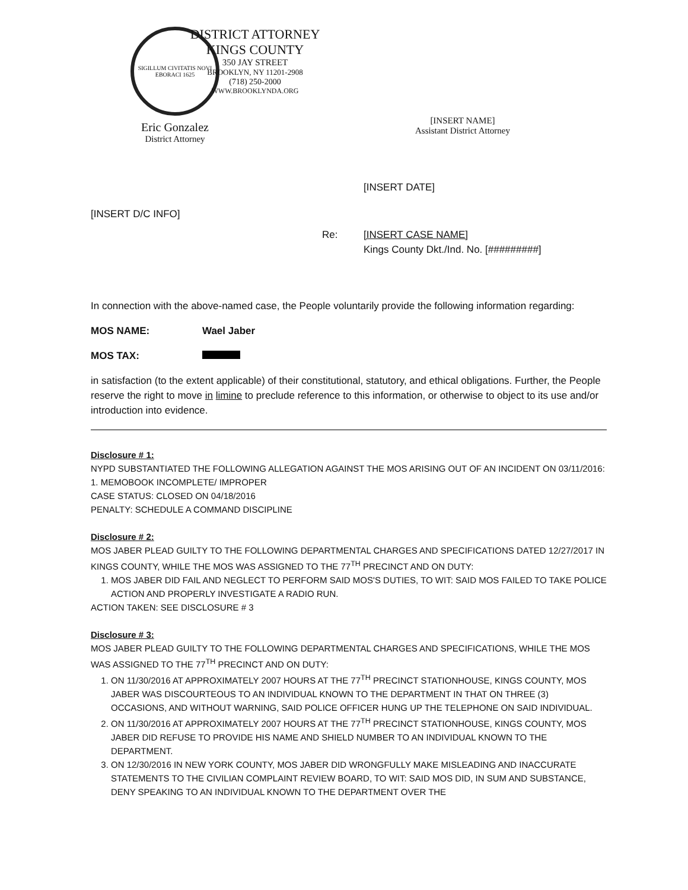SIGILLUM CIVITATIS NOVI EBORACI 1625
Eric Gonzalez
District Attorney
DISTRICT ATTORNEY
KINGS COUNTY
350 JAY STREET
BROOKLYN, NY 11201-2908
(718) 250-2000
WWW.BROOKLYNDA.ORG
[INSERT NAME]
Assistant District Attorney
[INSERT DATE]
[INSERT D/C INFO]
Re: [INSERT CASE NAME]
Kings County Dkt./Ind. No. [#########]
In connection with the above-named case, the People voluntarily provide the following information regarding:
MOS NAME: Wael Jaber
MOS TAX:
in satisfaction (to the extent applicable) of their constitutional, statutory, and ethical obligations. Further, the People reserve the right to move in limine to preclude reference to this information, or otherwise to object to its use and/or introduction into evidence.
Disclosure # 1:
NYPD SUBSTANTIATED THE FOLLOWING ALLEGATION AGAINST THE MOS ARISING OUT OF AN INCIDENT ON 03/11/2016:
1. MEMOBOOK INCOMPLETE/ IMPROPER
CASE STATUS: CLOSED ON 04/18/2016
PENALTY: SCHEDULE A COMMAND DISCIPLINE
Disclosure # 2:
MOS JABER PLEAD GUILTY TO THE FOLLOWING DEPARTMENTAL CHARGES AND SPECIFICATIONS DATED 12/27/2017 IN KINGS COUNTY, WHILE THE MOS WAS ASSIGNED TO THE 77<sup>TH</sup> PRECINCT AND ON DUTY:
1. MOS JABER DID FAIL AND NEGLECT TO PERFORM SAID MOS'S DUTIES, TO WIT: SAID MOS FAILED TO TAKE POLICE ACTION AND PROPERLY INVESTIGATE A RADIO RUN.
ACTION TAKEN: SEE DISCLOSURE # 3
Disclosure # 3:
MOS JABER PLEAD GUILTY TO THE FOLLOWING DEPARTMENTAL CHARGES AND SPECIFICATIONS, WHILE THE MOS WAS ASSIGNED TO THE 77<sup>TH</sup> PRECINCT AND ON DUTY:
1. ON 11/30/2016 AT APPROXIMATELY 2007 HOURS AT THE 77<sup>TH</sup> PRECINCT STATIONHOUSE, KINGS COUNTY, MOS JABER WAS DISCOURTEOUS TO AN INDIVIDUAL KNOWN TO THE DEPARTMENT IN THAT ON THREE (3) OCCASIONS, AND WITHOUT WARNING, SAID POLICE OFFICER HUNG UP THE TELEPHONE ON SAID INDIVIDUAL.
2. ON 11/30/2016 AT APPROXIMATELY 2007 HOURS AT THE 77<sup>TH</sup> PRECINCT STATIONHOUSE, KINGS COUNTY, MOS JABER DID REFUSE TO PROVIDE HIS NAME AND SHIELD NUMBER TO AN INDIVIDUAL KNOWN TO THE DEPARTMENT.
3. ON 12/30/2016 IN NEW YORK COUNTY, MOS JABER DID WRONGFULLY MAKE MISLEADING AND INACCURATE STATEMENTS TO THE CIVILIAN COMPLAINT REVIEW BOARD, TO WIT: SAID MOS DID, IN SUM AND SUBSTANCE, DENY SPEAKING TO AN INDIVIDUAL KNOWN TO THE DEPARTMENT OVER THE